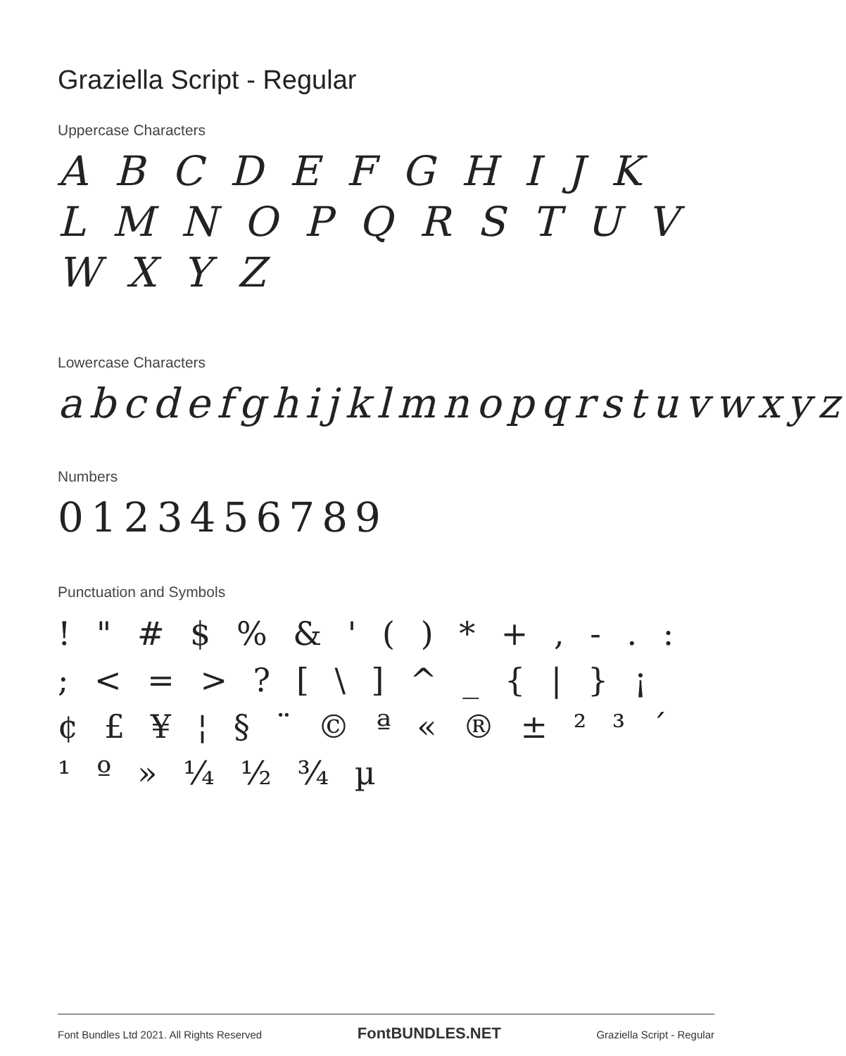Graziella Script - Regular
Uppercase Characters
A B C D E F G H I J K L M N O P Q R S T U V W X Y Z
Lowercase Characters
abcdefghijklmnopqrstuvwxyz
Numbers
0123456789
Punctuation and Symbols
! " # $ % & ' ( ) * + , - . : ; < = > ? [ \ ] ^ _ { | } ¡ ¢ £ ¥ ¦ § ¨ © ª « ® ± ² ³ ´ ¹ º » ¼ ½ ¾ µ
Font Bundles Ltd 2021. All Rights Reserved FontBUNDLES.NET Graziella Script - Regular